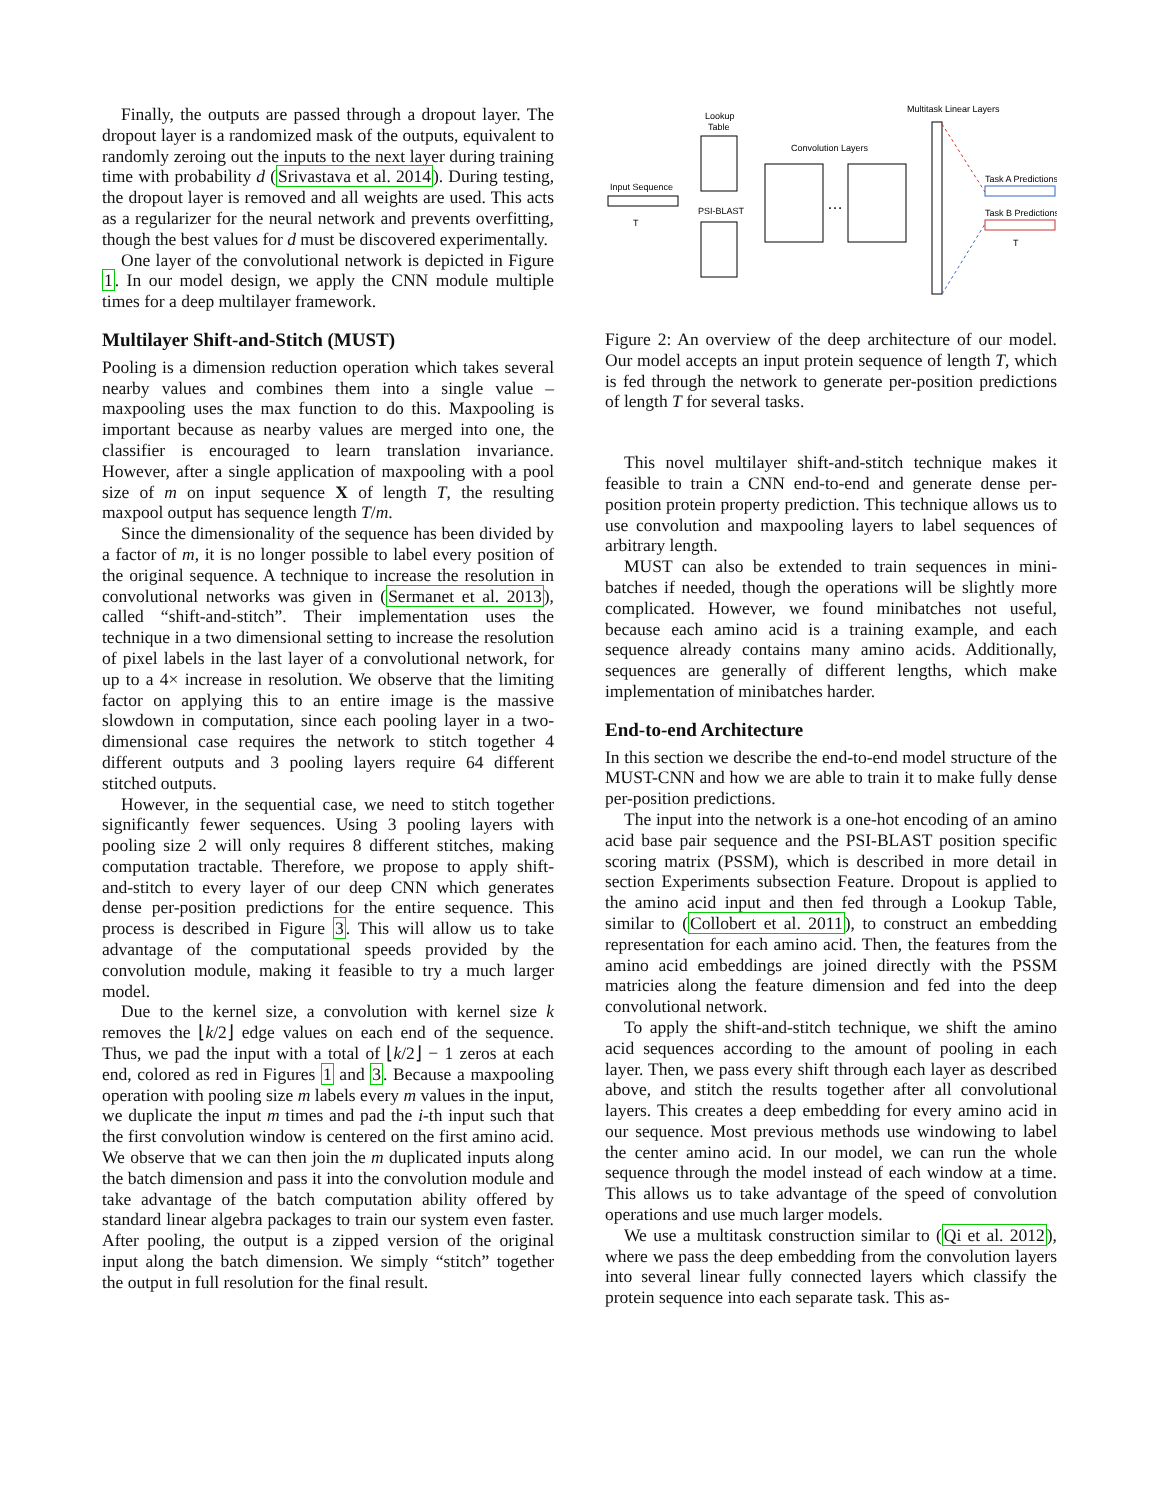Finally, the outputs are passed through a dropout layer. The dropout layer is a randomized mask of the outputs, equivalent to randomly zeroing out the inputs to the next layer during training time with probability d (Srivastava et al. 2014). During testing, the dropout layer is removed and all weights are used. This acts as a regularizer for the neural network and prevents overfitting, though the best values for d must be discovered experimentally.
One layer of the convolutional network is depicted in Figure 1. In our model design, we apply the CNN module multiple times for a deep multilayer framework.
Multilayer Shift-and-Stitch (MUST)
Pooling is a dimension reduction operation which takes several nearby values and combines them into a single value – maxpooling uses the max function to do this. Maxpooling is important because as nearby values are merged into one, the classifier is encouraged to learn translation invariance. However, after a single application of maxpooling with a pool size of m on input sequence X of length T, the resulting maxpool output has sequence length T/m.
Since the dimensionality of the sequence has been divided by a factor of m, it is no longer possible to label every position of the original sequence. A technique to increase the resolution in convolutional networks was given in (Sermanet et al. 2013), called “shift-and-stitch”. Their implementation uses the technique in a two dimensional setting to increase the resolution of pixel labels in the last layer of a convolutional network, for up to a 4× increase in resolution. We observe that the limiting factor on applying this to an entire image is the massive slowdown in computation, since each pooling layer in a two-dimensional case requires the network to stitch together 4 different outputs and 3 pooling layers require 64 different stitched outputs.
However, in the sequential case, we need to stitch together significantly fewer sequences. Using 3 pooling layers with pooling size 2 will only requires 8 different stitches, making computation tractable. Therefore, we propose to apply shift-and-stitch to every layer of our deep CNN which generates dense per-position predictions for the entire sequence. This process is described in Figure 3. This will allow us to take advantage of the computational speeds provided by the convolution module, making it feasible to try a much larger model.
Due to the kernel size, a convolution with kernel size k removes the ⌊k/2⌋ edge values on each end of the sequence. Thus, we pad the input with a total of ⌊k/2⌋ − 1 zeros at each end, colored as red in Figures 1 and 3. Because a maxpooling operation with pooling size m labels every m values in the input, we duplicate the input m times and pad the i-th input such that the first convolution window is centered on the first amino acid. We observe that we can then join the m duplicated inputs along the batch dimension and pass it into the convolution module and take advantage of the batch computation ability offered by standard linear algebra packages to train our system even faster. After pooling, the output is a zipped version of the original input along the batch dimension. We simply “stitch” together the output in full resolution for the final result.
Lookup
Table
PSI-BLAST
Input Sequence
T
Convolution Layers
…
Multitask Linear Layers
Task A Predictions
Task B Predictions
T
Figure 2: An overview of the deep architecture of our model. Our model accepts an input protein sequence of length T, which is fed through the network to generate per-position predictions of length T for several tasks.
This novel multilayer shift-and-stitch technique makes it feasible to train a CNN end-to-end and generate dense per-position protein property prediction. This technique allows us to use convolution and maxpooling layers to label sequences of arbitrary length.
MUST can also be extended to train sequences in mini-batches if needed, though the operations will be slightly more complicated. However, we found minibatches not useful, because each amino acid is a training example, and each sequence already contains many amino acids. Additionally, sequences are generally of different lengths, which make implementation of minibatches harder.
End-to-end Architecture
In this section we describe the end-to-end model structure of the MUST-CNN and how we are able to train it to make fully dense per-position predictions.
The input into the network is a one-hot encoding of an amino acid base pair sequence and the PSI-BLAST position specific scoring matrix (PSSM), which is described in more detail in section Experiments subsection Feature. Dropout is applied to the amino acid input and then fed through a Lookup Table, similar to (Collobert et al. 2011), to construct an embedding representation for each amino acid. Then, the features from the amino acid embeddings are joined directly with the PSSM matricies along the feature dimension and fed into the deep convolutional network.
To apply the shift-and-stitch technique, we shift the amino acid sequences according to the amount of pooling in each layer. Then, we pass every shift through each layer as described above, and stitch the results together after all convolutional layers. This creates a deep embedding for every amino acid in our sequence. Most previous methods use windowing to label the center amino acid. In our model, we can run the whole sequence through the model instead of each window at a time. This allows us to take advantage of the speed of convolution operations and use much larger models.
We use a multitask construction similar to (Qi et al. 2012), where we pass the deep embedding from the convolution layers into several linear fully connected layers which classify the protein sequence into each separate task. This as-